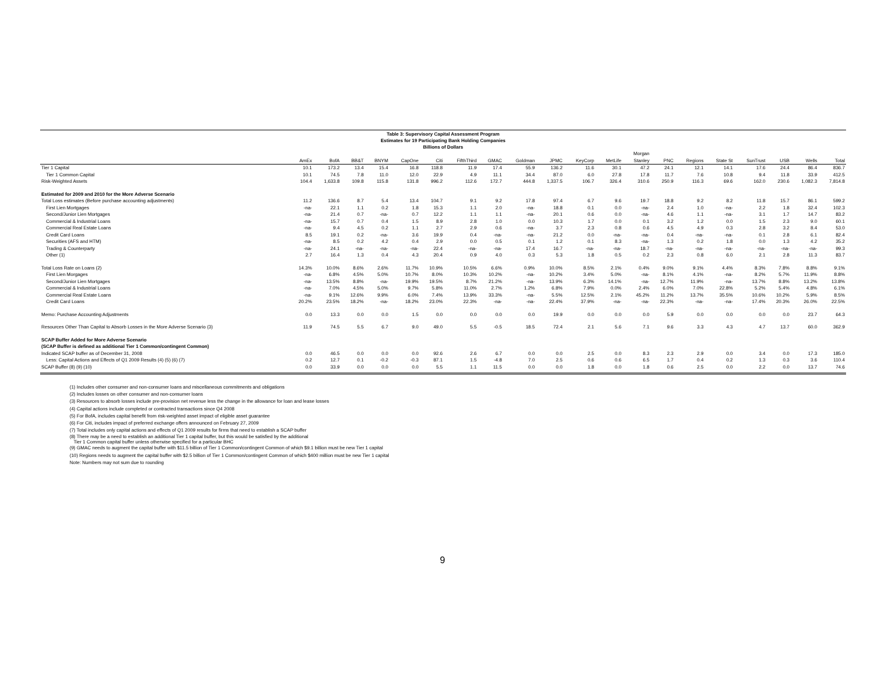Table 3: Supervisory Capital Assessment Program
Estimates for 19 Participating Bank Holding Companies
Billions of Dollars
| | AmEx | BofA | BB&T | BNYM | CapOne | Citi | FifthThird | GMAC | Goldman | JPMC | KeyCorp | MetLife | Morgan Stanley | PNC | Regions | State St | SunTrust | USB | Wells | Total |
| --- | --- | --- | --- | --- | --- | --- | --- | --- | --- | --- | --- | --- | --- | --- | --- | --- | --- | --- | --- | --- |
| Tier 1 Capital | 10.1 | 173.2 | 13.4 | 15.4 | 16.8 | 118.8 | 11.9 | 17.4 | 55.9 | 136.2 | 11.6 | 30.1 | 47.2 | 24.1 | 12.1 | 14.1 | 17.6 | 24.4 | 86.4 | 836.7 |
| Tier 1 Common Capital | 10.1 | 74.5 | 7.8 | 11.0 | 12.0 | 22.9 | 4.9 | 11.1 | 34.4 | 87.0 | 6.0 | 27.8 | 17.8 | 11.7 | 7.6 | 10.8 | 9.4 | 11.8 | 33.9 | 412.5 |
| Risk-Weighted Assets | 104.4 | 1,633.8 | 109.8 | 115.8 | 131.8 | 996.2 | 112.6 | 172.7 | 444.8 | 1,337.5 | 106.7 | 326.4 | 310.6 | 250.9 | 116.3 | 69.6 | 162.0 | 230.6 | 1,082.3 | 7,814.8 |
| Estimated for 2009 and 2010 for the More Adverse Scenario | | | | | | | | | | | | | | | | | | | | |
| Total Loss estimates (Before purchase accounting adjustments) | 11.2 | 136.6 | 8.7 | 5.4 | 13.4 | 104.7 | 9.1 | 9.2 | 17.8 | 97.4 | 6.7 | 9.6 | 19.7 | 18.8 | 9.2 | 8.2 | 11.8 | 15.7 | 86.1 | 599.2 |
| First Lien Mortgages | -na- | 22.1 | 1.1 | 0.2 | 1.8 | 15.3 | 1.1 | 2.0 | -na- | 18.8 | 0.1 | 0.0 | -na- | 2.4 | 1.0 | -na- | 2.2 | 1.8 | 32.4 | 102.3 |
| Second/Junior Lien Mortgages | -na- | 21.4 | 0.7 | -na- | 0.7 | 12.2 | 1.1 | 1.1 | -na- | 20.1 | 0.6 | 0.0 | -na- | 4.6 | 1.1 | -na- | 3.1 | 1.7 | 14.7 | 83.2 |
| Commercial & Industrial Loans | -na- | 15.7 | 0.7 | 0.4 | 1.5 | 8.9 | 2.8 | 1.0 | 0.0 | 10.3 | 1.7 | 0.0 | 0.1 | 3.2 | 1.2 | 0.0 | 1.5 | 2.3 | 9.0 | 60.1 |
| Commercial Real Estate Loans | -na- | 9.4 | 4.5 | 0.2 | 1.1 | 2.7 | 2.9 | 0.6 | -na- | 3.7 | 2.3 | 0.8 | 0.6 | 4.5 | 4.9 | 0.3 | 2.8 | 3.2 | 8.4 | 53.0 |
| Credit Card Loans | 8.5 | 19.1 | 0.2 | -na- | 3.6 | 19.9 | 0.4 | -na- | -na- | 21.2 | 0.0 | -na- | -na- | 0.4 | -na- | -na- | 0.1 | 2.8 | 6.1 | 82.4 |
| Securities (AFS and HTM) | -na- | 8.5 | 0.2 | 4.2 | 0.4 | 2.9 | 0.0 | 0.5 | 0.1 | 1.2 | 0.1 | 8.3 | -na- | 1.3 | 0.2 | 1.8 | 0.0 | 1.3 | 4.2 | 35.2 |
| Trading & Counterparty | -na- | 24.1 | -na- | -na- | -na- | 22.4 | -na- | -na- | 17.4 | 16.7 | -na- | -na- | 18.7 | -na- | -na- | -na- | -na- | -na- | -na- | 99.3 |
| Other (1) | 2.7 | 16.4 | 1.3 | 0.4 | 4.3 | 20.4 | 0.9 | 4.0 | 0.3 | 5.3 | 1.8 | 0.5 | 0.2 | 2.3 | 0.8 | 6.0 | 2.1 | 2.8 | 11.3 | 83.7 |
| Total Loss Rate on Loans (2) | 14.3% | 10.0% | 8.6% | 2.6% | 11.7% | 10.9% | 10.5% | 6.6% | 0.9% | 10.0% | 8.5% | 2.1% | 0.4% | 9.0% | 9.1% | 4.4% | 8.3% | 7.8% | 8.8% | 9.1% |
| First Lien Morgages | -na- | 6.8% | 4.5% | 5.0% | 10.7% | 8.0% | 10.3% | 10.2% | -na- | 10.2% | 3.4% | 5.0% | -na- | 8.1% | 4.1% | -na- | 8.2% | 5.7% | 11.9% | 8.8% |
| Second/Junior Lien Mortgages | -na- | 13.5% | 8.8% | -na- | 19.9% | 19.5% | 8.7% | 21.2% | -na- | 13.9% | 6.3% | 14.1% | -na- | 12.7% | 11.9% | -na- | 13.7% | 8.8% | 13.2% | 13.8% |
| Commercial & Industrial Loans | -na- | 7.0% | 4.5% | 5.0% | 9.7% | 5.8% | 11.0% | 2.7% | 1.2% | 6.8% | 7.9% | 0.0% | 2.4% | 6.0% | 7.0% | 22.8% | 5.2% | 5.4% | 4.8% | 6.1% |
| Commercial Real Estate Loans | -na- | 9.1% | 12.6% | 9.9% | 6.0% | 7.4% | 13.9% | 33.3% | -na- | 5.5% | 12.5% | 2.1% | 45.2% | 11.2% | 13.7% | 35.5% | 10.6% | 10.2% | 5.9% | 8.5% |
| Credit Card Loans | 20.2% | 23.5% | 18.2% | -na- | 18.2% | 23.0% | 22.3% | -na- | -na- | 22.4% | 37.9% | -na- | -na- | 22.3% | -na- | -na- | 17.4% | 20.3% | 26.0% | 22.5% |
| Memo: Purchase Accounting Adjustments | 0.0 | 13.3 | 0.0 | 0.0 | 1.5 | 0.0 | 0.0 | 0.0 | 0.0 | 19.9 | 0.0 | 0.0 | 0.0 | 5.9 | 0.0 | 0.0 | 0.0 | 0.0 | 23.7 | 64.3 |
| Resources Other Than Capital to Absorb Losses in the More Adverse Scenario (3) | 11.9 | 74.5 | 5.5 | 6.7 | 9.0 | 49.0 | 5.5 | -0.5 | 18.5 | 72.4 | 2.1 | 5.6 | 7.1 | 9.6 | 3.3 | 4.3 | 4.7 | 13.7 | 60.0 | 362.9 |
| SCAP Buffer Added for More Adverse Scenario | | | | | | | | | | | | | | | | | | | | |
| (SCAP Buffer is defined as additional Tier 1 Common/contingent Common) | | | | | | | | | | | | | | | | | | | | |
| Indicated SCAP buffer as of December 31, 2008 | 0.0 | 46.5 | 0.0 | 0.0 | 0.0 | 92.6 | 2.6 | 6.7 | 0.0 | 0.0 | 2.5 | 0.0 | 8.3 | 2.3 | 2.9 | 0.0 | 3.4 | 0.0 | 17.3 | 185.0 |
| Less: Capital Actions and Effects of Q1 2009 Results (4) (5) (6) (7) | 0.2 | 12.7 | 0.1 | -0.2 | -0.3 | 87.1 | 1.5 | -4.8 | 7.0 | 2.5 | 0.6 | 0.6 | 6.5 | 1.7 | 0.4 | 0.2 | 1.3 | 0.3 | 3.6 | 110.4 |
| SCAP Buffer (8) (9) (10) | 0.0 | 33.9 | 0.0 | 0.0 | 0.0 | 5.5 | 1.1 | 11.5 | 0.0 | 0.0 | 1.8 | 0.0 | 1.8 | 0.6 | 2.5 | 0.0 | 2.2 | 0.0 | 13.7 | 74.6 |
(1) Includes other consumer and non-consumer loans and miscellaneous commitments and obligations
(2) Includes losses on other consumer and non-consumer loans
(3) Resources to absorb losses include pre-provision net revenue less the change in the allowance for loan and lease losses
(4) Capital actions include completed or contracted transactions since Q4 2008
(5) For BofA, includes capital benefit from risk-weighted asset impact of eligible asset guarantee
(6) For Citi, includes impact of preferred exchange offers announced on February 27, 2009
(7) Total includes only capital actions and effects of Q1 2009 results for firms that need to establish a SCAP buffer
(8) There may be a need to establish an additional Tier 1 capital buffer, but this would be satisfied by the additional
Tier 1 Common capital buffer unless otherwise specified for a particular BHC
(9) GMAC needs to augment the capital buffer with $11.5 billion of Tier 1 Common/contingent Common of which $9.1 billion must be new Tier 1 capital
(10) Regions needs to augment the capital buffer with $2.5 billion of Tier 1 Common/contingent Common of which $400 million must be new Tier 1 capital
Note: Numbers may not sum due to rounding
9